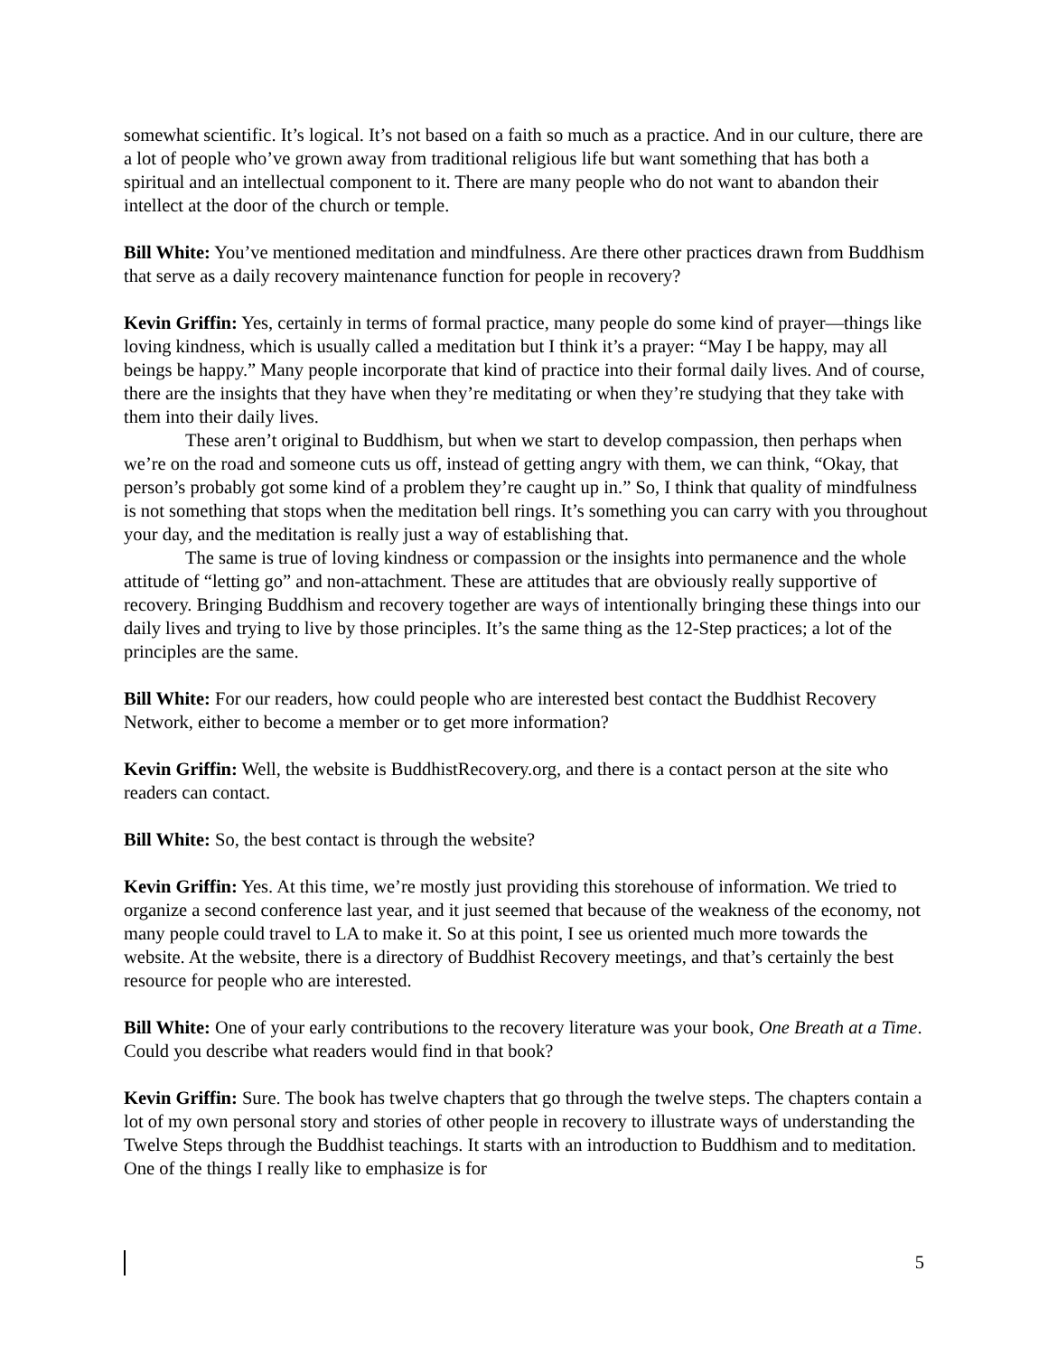somewhat scientific. It’s logical. It’s not based on a faith so much as a practice. And in our culture, there are a lot of people who’ve grown away from traditional religious life but want something that has both a spiritual and an intellectual component to it. There are many people who do not want to abandon their intellect at the door of the church or temple.
Bill White: You’ve mentioned meditation and mindfulness. Are there other practices drawn from Buddhism that serve as a daily recovery maintenance function for people in recovery?
Kevin Griffin: Yes, certainly in terms of formal practice, many people do some kind of prayer—things like loving kindness, which is usually called a meditation but I think it’s a prayer: “May I be happy, may all beings be happy.” Many people incorporate that kind of practice into their formal daily lives. And of course, there are the insights that they have when they’re meditating or when they’re studying that they take with them into their daily lives.
These aren’t original to Buddhism, but when we start to develop compassion, then perhaps when we’re on the road and someone cuts us off, instead of getting angry with them, we can think, “Okay, that person’s probably got some kind of a problem they’re caught up in.” So, I think that quality of mindfulness is not something that stops when the meditation bell rings. It’s something you can carry with you throughout your day, and the meditation is really just a way of establishing that.
The same is true of loving kindness or compassion or the insights into permanence and the whole attitude of “letting go” and non-attachment. These are attitudes that are obviously really supportive of recovery. Bringing Buddhism and recovery together are ways of intentionally bringing these things into our daily lives and trying to live by those principles. It’s the same thing as the 12-Step practices; a lot of the principles are the same.
Bill White: For our readers, how could people who are interested best contact the Buddhist Recovery Network, either to become a member or to get more information?
Kevin Griffin: Well, the website is BuddhistRecovery.org, and there is a contact person at the site who readers can contact.
Bill White: So, the best contact is through the website?
Kevin Griffin: Yes. At this time, we’re mostly just providing this storehouse of information. We tried to organize a second conference last year, and it just seemed that because of the weakness of the economy, not many people could travel to LA to make it. So at this point, I see us oriented much more towards the website. At the website, there is a directory of Buddhist Recovery meetings, and that’s certainly the best resource for people who are interested.
Bill White: One of your early contributions to the recovery literature was your book, One Breath at a Time. Could you describe what readers would find in that book?
Kevin Griffin: Sure. The book has twelve chapters that go through the twelve steps. The chapters contain a lot of my own personal story and stories of other people in recovery to illustrate ways of understanding the Twelve Steps through the Buddhist teachings. It starts with an introduction to Buddhism and to meditation. One of the things I really like to emphasize is for
5